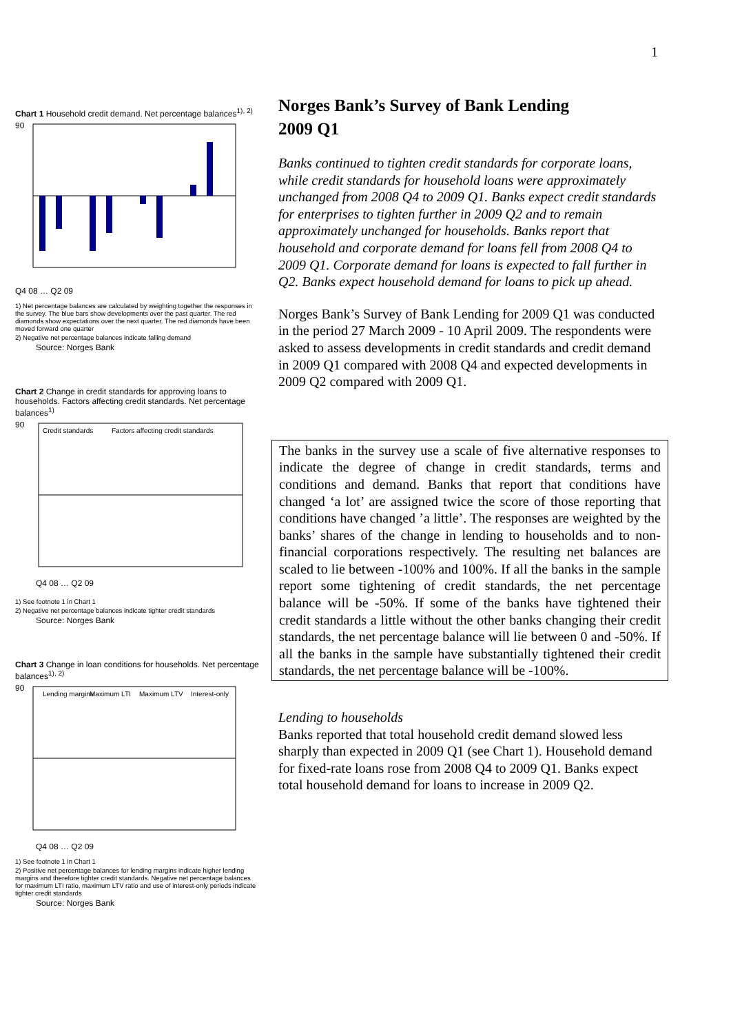1
Chart 1 Household credit demand. Net percentage balances<sup>1), 2)</sup>
90
Q4 08 … Q2 09
1) Net percentage balances are calculated by weighting together the responses in the survey. The blue bars show developments over the past quarter. The red diamonds show expectations over the next quarter. The red diamonds have been moved forward one quarter
2) Negative net percentage balances indicate falling demand
Source: Norges Bank
Chart 2 Change in credit standards for approving loans to households. Factors affecting credit standards. Net percentage balances<sup>1)</sup>
Credit standards
Factors affecting credit standards
90
Q4 08 … Q2 09
1) See footnote 1 in Chart 1
2) Negative net percentage balances indicate tighter credit standards
Source: Norges Bank
Chart 3 Change in loan conditions for households. Net percentage balances<sup>1), 2)</sup>
Lending margins
Maximum LTI
Maximum LTV
Interest-only
90
Q4 08 … Q2 09
1) See footnote 1 in Chart 1
2) Positive net percentage balances for lending margins indicate higher lending margins and therefore tighter credit standards. Negative net percentage balances for maximum LTI ratio, maximum LTV ratio and use of interest-only periods indicate tighter credit standards
Source: Norges Bank
Norges Bank’s Survey of Bank Lending
2009 Q1
Banks continued to tighten credit standards for corporate loans, while credit standards for household loans were approximately unchanged from 2008 Q4 to 2009 Q1. Banks expect credit standards for enterprises to tighten further in 2009 Q2 and to remain approximately unchanged for households. Banks report that household and corporate demand for loans fell from 2008 Q4 to 2009 Q1. Corporate demand for loans is expected to fall further in Q2. Banks expect household demand for loans to pick up ahead.
Norges Bank’s Survey of Bank Lending for 2009 Q1 was conducted in the period 27 March 2009 - 10 April 2009. The respondents were asked to assess developments in credit standards and credit demand in 2009 Q1 compared with 2008 Q4 and expected developments in 2009 Q2 compared with 2009 Q1.
The banks in the survey use a scale of five alternative responses to indicate the degree of change in credit standards, terms and conditions and demand. Banks that report that conditions have changed ‘a lot’ are assigned twice the score of those reporting that conditions have changed ’a little’. The responses are weighted by the banks’ shares of the change in lending to households and to non-financial corporations respectively. The resulting net balances are scaled to lie between -100% and 100%. If all the banks in the sample report some tightening of credit standards, the net percentage balance will be -50%. If some of the banks have tightened their credit standards a little without the other banks changing their credit standards, the net percentage balance will lie between 0 and -50%. If all the banks in the sample have substantially tightened their credit standards, the net percentage balance will be -100%.
Lending to households
Banks reported that total household credit demand slowed less sharply than expected in 2009 Q1 (see Chart 1). Household demand for fixed-rate loans rose from 2008 Q4 to 2009 Q1. Banks expect total household demand for loans to increase in 2009 Q2.